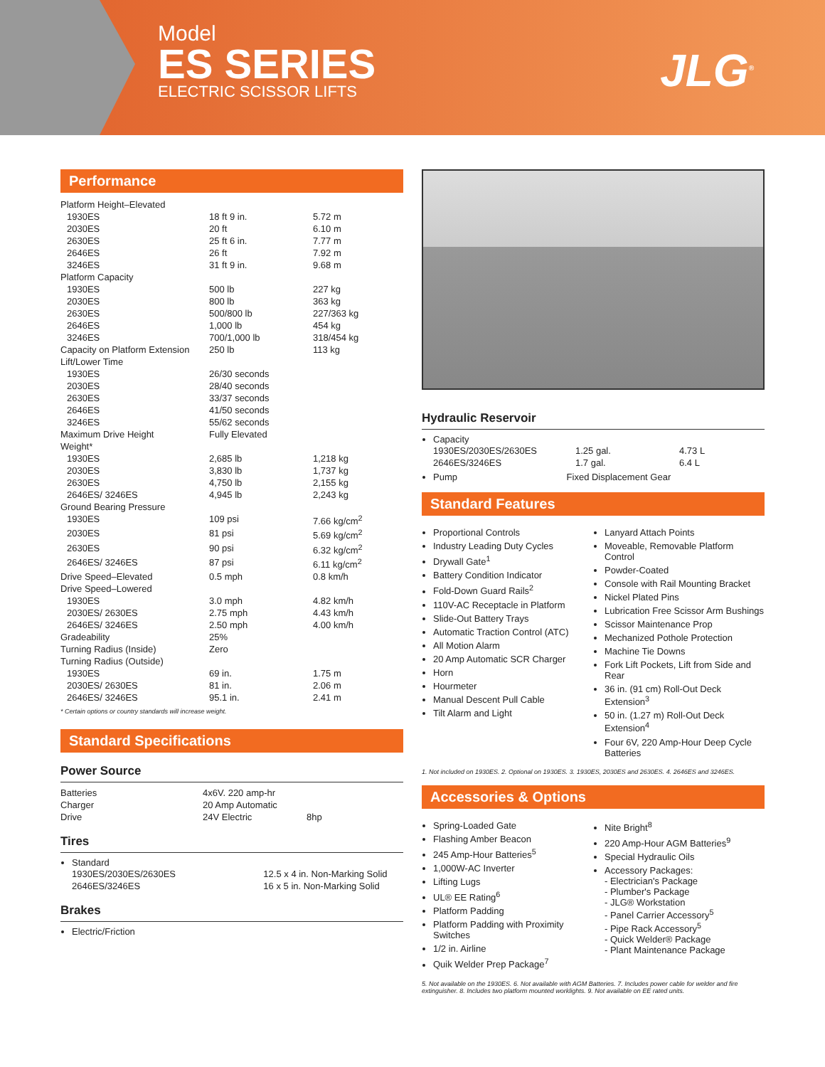Model
ES SERIES
ELECTRIC SCISSOR LIFTS
JLG<sup>®</sup>
Performance
| Platform Height–Elevated | | |
| 1930ES | 18 ft 9 in. | 5.72 m |
| 2030ES | 20 ft | 6.10 m |
| 2630ES | 25 ft 6 in. | 7.77 m |
| 2646ES | 26 ft | 7.92 m |
| 3246ES | 31 ft 9 in. | 9.68 m |
| Platform Capacity | | |
| 1930ES | 500 lb | 227 kg |
| 2030ES | 800 lb | 363 kg |
| 2630ES | 500/800 lb | 227/363 kg |
| 2646ES | 1,000 lb | 454 kg |
| 3246ES | 700/1,000 lb | 318/454 kg |
| Capacity on Platform Extension | 250 lb | 113 kg |
| Lift/Lower Time | | |
| 1930ES | 26/30 seconds | |
| 2030ES | 28/40 seconds | |
| 2630ES | 33/37 seconds | |
| 2646ES | 41/50 seconds | |
| 3246ES | 55/62 seconds | |
| Maximum Drive Height | Fully Elevated | |
| Weight* | | |
| 1930ES | 2,685 lb | 1,218 kg |
| 2030ES | 3,830 lb | 1,737 kg |
| 2630ES | 4,750 lb | 2,155 kg |
| 2646ES/ 3246ES | 4,945 lb | 2,243 kg |
| Ground Bearing Pressure | | |
| 1930ES | 109 psi | 7.66 kg/cm<sup>2</sup> |
| 2030ES | 81 psi | 5.69 kg/cm<sup>2</sup> |
| 2630ES | 90 psi | 6.32 kg/cm<sup>2</sup> |
| 2646ES/ 3246ES | 87 psi | 6.11 kg/cm<sup>2</sup> |
| Drive Speed–Elevated | 0.5 mph | 0.8 km/h |
| Drive Speed–Lowered | | |
| 1930ES | 3.0 mph | 4.82 km/h |
| 2030ES/ 2630ES | 2.75 mph | 4.43 km/h |
| 2646ES/ 3246ES | 2.50 mph | 4.00 km/h |
| Gradeability | 25% | |
| Turning Radius (Inside) | Zero | |
| Turning Radius (Outside) | | |
| 1930ES | 69 in. | 1.75 m |
| 2030ES/ 2630ES | 81 in. | 2.06 m |
| 2646ES/ 3246ES | 95.1 in. | 2.41 m |
* Certain options or country standards will increase weight.
Standard Specifications
Power Source
| Batteries | 4x6V. 220 amp-hr | |
| Charger | 20 Amp Automatic | |
| Drive | 24V Electric | 8hp |
Tires
Standard
| 1930ES/2030ES/2630ES | 12.5 x 4 in. Non-Marking Solid |
| 2646ES/3246ES | 16 x 5 in. Non-Marking Solid |
Brakes
Electric/Friction
Hydraulic Reservoir
Capacity
| 1930ES/2030ES/2630ES | 1.25 gal. | 4.73 L |
| 2646ES/3246ES | 1.7 gal. | 6.4 L |
Pump Fixed Displacement Gear
Standard Features
Proportional Controls
Industry Leading Duty Cycles
Drywall Gate<sup>1</sup>
Battery Condition Indicator
Fold-Down Guard Rails<sup>2</sup>
110V-AC Receptacle in Platform
Slide-Out Battery Trays
Automatic Traction Control (ATC)
All Motion Alarm
20 Amp Automatic SCR Charger
Horn
Hourmeter
Manual Descent Pull Cable
Tilt Alarm and Light
Lanyard Attach Points
Moveable, Removable Platform Control
Powder-Coated
Console with Rail Mounting Bracket
Nickel Plated Pins
Lubrication Free Scissor Arm Bushings
Scissor Maintenance Prop
Mechanized Pothole Protection
Machine Tie Downs
Fork Lift Pockets, Lift from Side and Rear
36 in. (91 cm) Roll-Out Deck Extension<sup>3</sup>
50 in. (1.27 m) Roll-Out Deck Extension<sup>4</sup>
Four 6V, 220 Amp-Hour Deep Cycle Batteries
1. Not included on 1930ES. 2. Optional on 1930ES. 3. 1930ES, 2030ES and 2630ES. 4. 2646ES and 3246ES.
Accessories & Options
Spring-Loaded Gate
Flashing Amber Beacon
245 Amp-Hour Batteries<sup>5</sup>
1,000W-AC Inverter
Lifting Lugs
UL® EE Rating<sup>6</sup>
Platform Padding
Platform Padding with Proximity Switches
1/2 in. Airline
Quik Welder Prep Package<sup>7</sup>
Nite Bright<sup>8</sup>
220 Amp-Hour AGM Batteries<sup>9</sup>
Special Hydraulic Oils
Accessory Packages:
- Electrician's Package
- Plumber's Package
- JLG® Workstation
- Panel Carrier Accessory<sup>5</sup>
- Pipe Rack Accessory<sup>5</sup>
- Quick Welder® Package
- Plant Maintenance Package
5. Not available on the 1930ES. 6. Not available with AGM Batteries. 7. Includes power cable for welder and fire extinguisher. 8. Includes two platform mounted worklights. 9. Not available on EE rated units.